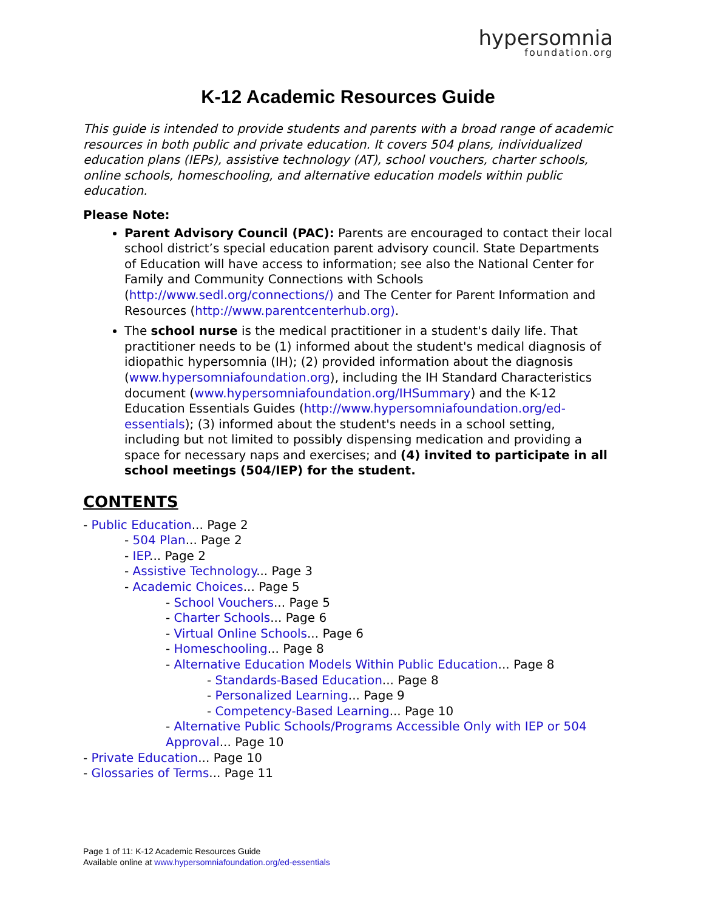hypersomnia
foundation.org
K-12 Academic Resources Guide
This guide is intended to provide students and parents with a broad range of academic resources in both public and private education. It covers 504 plans, individualized education plans (IEPs), assistive technology (AT), school vouchers, charter schools, online schools, homeschooling, and alternative education models within public education.
Please Note:
Parent Advisory Council (PAC): Parents are encouraged to contact their local school district’s special education parent advisory council. State Departments of Education will have access to information; see also the National Center for Family and Community Connections with Schools (http://www.sedl.org/connections/) and The Center for Parent Information and Resources (http://www.parentcenterhub.org).
The school nurse is the medical practitioner in a student's daily life. That practitioner needs to be (1) informed about the student's medical diagnosis of idiopathic hypersomnia (IH); (2) provided information about the diagnosis (www.hypersomniafoundation.org), including the IH Standard Characteristics document (www.hypersomniafoundation.org/IHSummary) and the K-12 Education Essentials Guides (http://www.hypersomniafoundation.org/ed-essentials); (3) informed about the student's needs in a school setting, including but not limited to possibly dispensing medication and providing a space for necessary naps and exercises; and (4) invited to participate in all school meetings (504/IEP) for the student.
CONTENTS
- Public Education... Page 2
- 504 Plan... Page 2
- IEP... Page 2
- Assistive Technology... Page 3
- Academic Choices... Page 5
- School Vouchers... Page 5
- Charter Schools... Page 6
- Virtual Online Schools... Page 6
- Homeschooling... Page 8
- Alternative Education Models Within Public Education... Page 8
- Standards-Based Education... Page 8
- Personalized Learning... Page 9
- Competency-Based Learning... Page 10
- Alternative Public Schools/Programs Accessible Only with IEP or 504 Approval... Page 10
- Private Education... Page 10
- Glossaries of Terms... Page 11
Page 1 of 11: K-12 Academic Resources Guide
Available online at www.hypersomniafoundation.org/ed-essentials